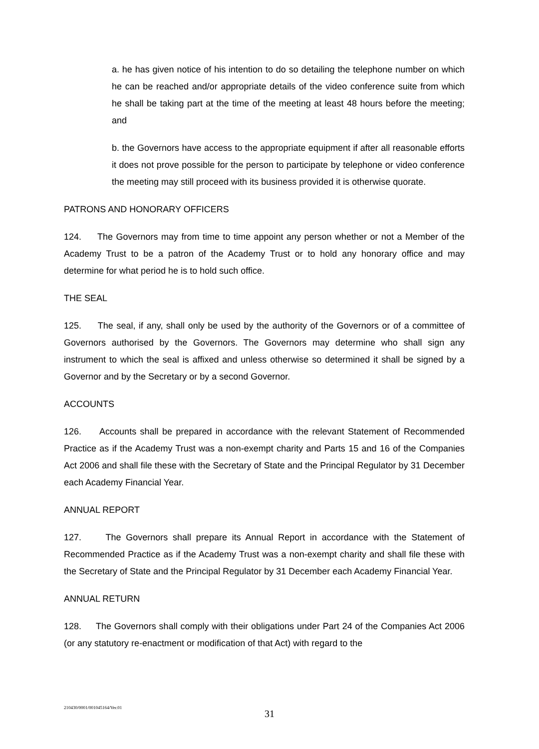a. he has given notice of his intention to do so detailing the telephone number on which he can be reached and/or appropriate details of the video conference suite from which he shall be taking part at the time of the meeting at least 48 hours before the meeting; and
b. the Governors have access to the appropriate equipment if after all reasonable efforts it does not prove possible for the person to participate by telephone or video conference the meeting may still proceed with its business provided it is otherwise quorate.
PATRONS AND HONORARY OFFICERS
124. The Governors may from time to time appoint any person whether or not a Member of the Academy Trust to be a patron of the Academy Trust or to hold any honorary office and may determine for what period he is to hold such office.
THE SEAL
125. The seal, if any, shall only be used by the authority of the Governors or of a committee of Governors authorised by the Governors. The Governors may determine who shall sign any instrument to which the seal is affixed and unless otherwise so determined it shall be signed by a Governor and by the Secretary or by a second Governor.
ACCOUNTS
126. Accounts shall be prepared in accordance with the relevant Statement of Recommended Practice as if the Academy Trust was a non-exempt charity and Parts 15 and 16 of the Companies Act 2006 and shall file these with the Secretary of State and the Principal Regulator by 31 December each Academy Financial Year.
ANNUAL REPORT
127. The Governors shall prepare its Annual Report in accordance with the Statement of Recommended Practice as if the Academy Trust was a non-exempt charity and shall file these with the Secretary of State and the Principal Regulator by 31 December each Academy Financial Year.
ANNUAL RETURN
128. The Governors shall comply with their obligations under Part 24 of the Companies Act 2006 (or any statutory re-enactment or modification of that Act) with regard to the
210430/0001/001045164/Ver.01
31